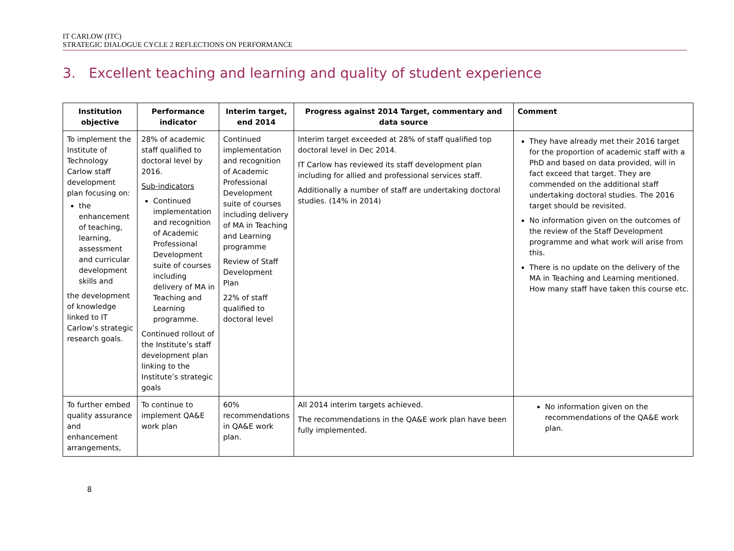IT CARLOW (ITC)
STRATEGIC DIALOGUE CYCLE 2 REFLECTIONS ON PERFORMANCE
3. Excellent teaching and learning and quality of student experience
| Institution objective | Performance indicator | Interim target, end 2014 | Progress against 2014 Target, commentary and data source | Comment |
| --- | --- | --- | --- | --- |
| To implement the Institute of Technology Carlow staff development plan focusing on: the enhancement of teaching, learning, assessment and curricular development skills and the development of knowledge linked to IT Carlow’s strategic research goals. | 28% of academic staff qualified to doctoral level by 2016. Sub-indicators Continued implementation and recognition of Academic Professional Development suite of courses including delivery of MA in Teaching and Learning programme. Continued rollout of the Institute’s staff development plan linking to the Institute’s strategic goals | Continued implementation and recognition of Academic Professional Development suite of courses including delivery of MA in Teaching and Learning programme Review of Staff Development Plan 22% of staff qualified to doctoral level | Interim target exceeded at 28% of staff qualified top doctoral level in Dec 2014. IT Carlow has reviewed its staff development plan including for allied and professional services staff. Additionally a number of staff are undertaking doctoral studies. (14% in 2014) | They have already met their 2016 target for the proportion of academic staff with a PhD and based on data provided, will in fact exceed that target. They are commended on the additional staff undertaking doctoral studies. The 2016 target should be revisited. No information given on the outcomes of the review of the Staff Development programme and what work will arise from this. There is no update on the delivery of the MA in Teaching and Learning mentioned. How many staff have taken this course etc. |
| To further embed quality assurance and enhancement arrangements, | To continue to implement QA&E work plan | 60% recommendations in QA&E work plan. | All 2014 interim targets achieved. The recommendations in the QA&E work plan have been fully implemented. | No information given on the recommendations of the QA&E work plan. |
8